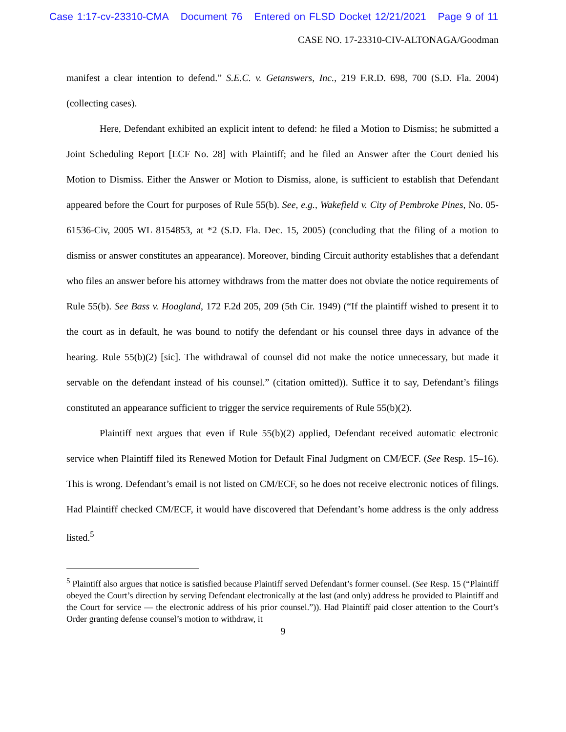Case 1:17-cv-23310-CMA Document 76 Entered on FLSD Docket 12/21/2021 Page 9 of 11
CASE NO. 17-23310-CIV-ALTONAGA/Goodman
manifest a clear intention to defend.” S.E.C. v. Getanswers, Inc., 219 F.R.D. 698, 700 (S.D. Fla. 2004) (collecting cases).
Here, Defendant exhibited an explicit intent to defend: he filed a Motion to Dismiss; he submitted a Joint Scheduling Report [ECF No. 28] with Plaintiff; and he filed an Answer after the Court denied his Motion to Dismiss. Either the Answer or Motion to Dismiss, alone, is sufficient to establish that Defendant appeared before the Court for purposes of Rule 55(b). See, e.g., Wakefield v. City of Pembroke Pines, No. 05-61536-Civ, 2005 WL 8154853, at *2 (S.D. Fla. Dec. 15, 2005) (concluding that the filing of a motion to dismiss or answer constitutes an appearance). Moreover, binding Circuit authority establishes that a defendant who files an answer before his attorney withdraws from the matter does not obviate the notice requirements of Rule 55(b). See Bass v. Hoagland, 172 F.2d 205, 209 (5th Cir. 1949) (“If the plaintiff wished to present it to the court as in default, he was bound to notify the defendant or his counsel three days in advance of the hearing. Rule 55(b)(2) [sic]. The withdrawal of counsel did not make the notice unnecessary, but made it servable on the defendant instead of his counsel.” (citation omitted)). Suffice it to say, Defendant’s filings constituted an appearance sufficient to trigger the service requirements of Rule 55(b)(2).
Plaintiff next argues that even if Rule 55(b)(2) applied, Defendant received automatic electronic service when Plaintiff filed its Renewed Motion for Default Final Judgment on CM/ECF. (See Resp. 15–16). This is wrong. Defendant’s email is not listed on CM/ECF, so he does not receive electronic notices of filings. Had Plaintiff checked CM/ECF, it would have discovered that Defendant’s home address is the only address listed.<sup>5</sup>
<sup>5</sup> Plaintiff also argues that notice is satisfied because Plaintiff served Defendant’s former counsel. (See Resp. 15 (“Plaintiff obeyed the Court’s direction by serving Defendant electronically at the last (and only) address he provided to Plaintiff and the Court for service — the electronic address of his prior counsel.”)). Had Plaintiff paid closer attention to the Court’s Order granting defense counsel’s motion to withdraw, it
9